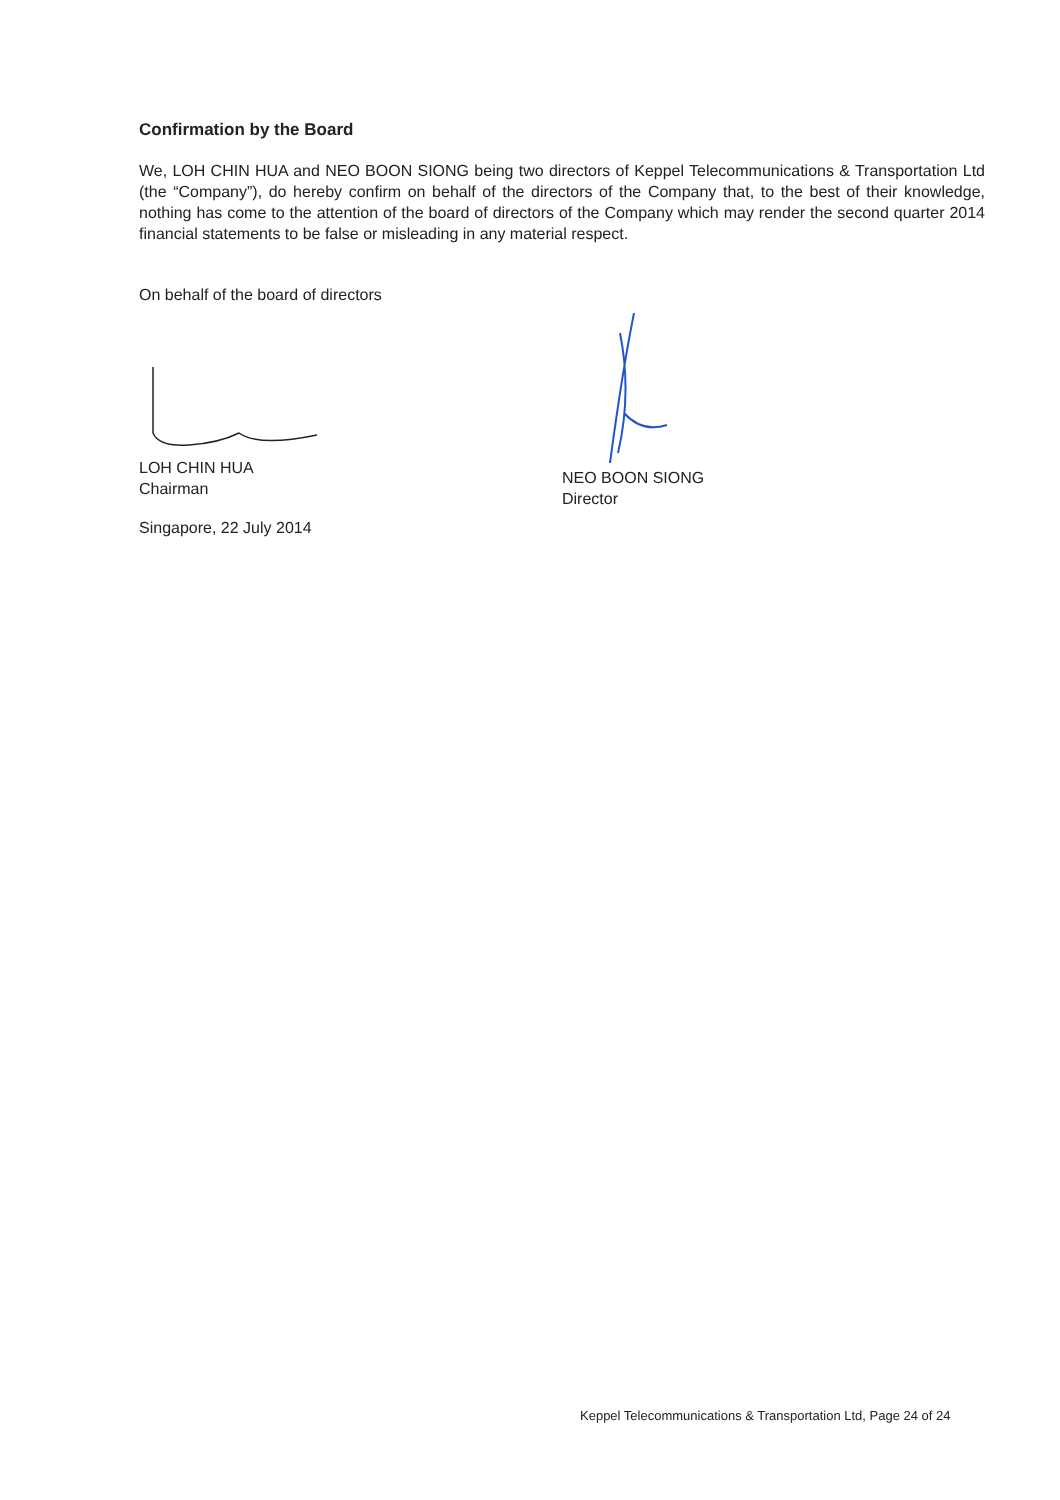Confirmation by the Board
We, LOH CHIN HUA and NEO BOON SIONG being two directors of Keppel Telecommunications & Transportation Ltd (the “Company”), do hereby confirm on behalf of the directors of the Company that, to the best of their knowledge, nothing has come to the attention of the board of directors of the Company which may render the second quarter 2014 financial statements to be false or misleading in any material respect.
On behalf of the board of directors
LOH CHIN HUA
Chairman
Singapore, 22 July 2014
NEO BOON SIONG
Director
Keppel Telecommunications & Transportation Ltd, Page 24 of 24